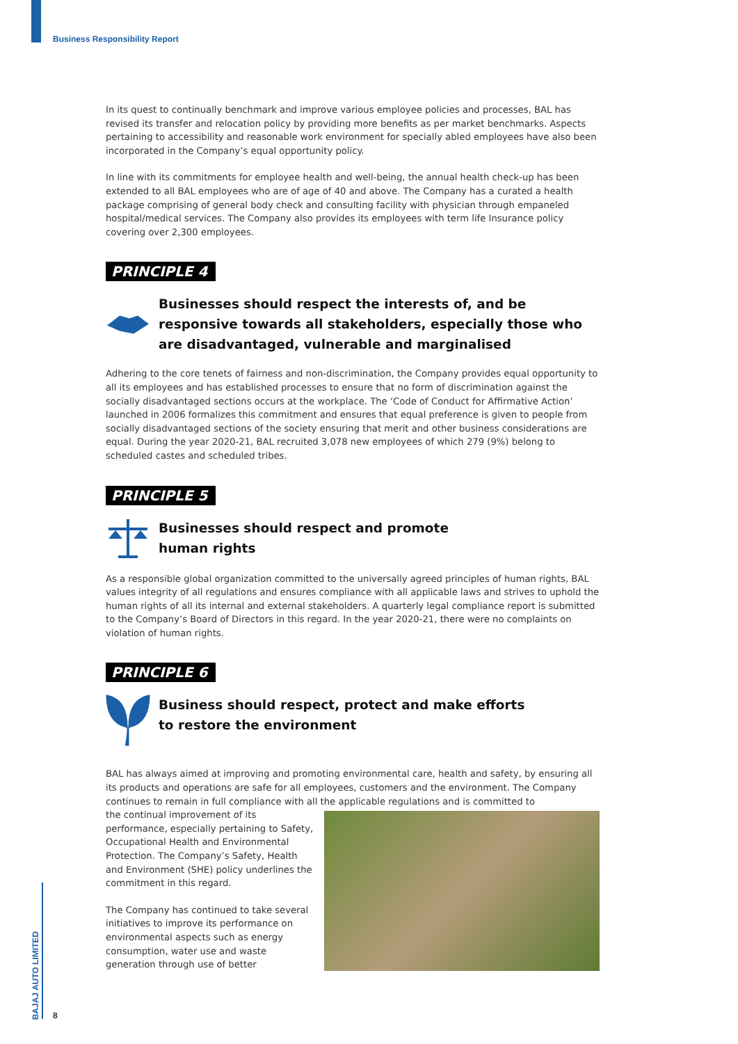Business Responsibility Report
In its quest to continually benchmark and improve various employee policies and processes, BAL has revised its transfer and relocation policy by providing more benefits as per market benchmarks. Aspects pertaining to accessibility and reasonable work environment for specially abled employees have also been incorporated in the Company’s equal opportunity policy.
In line with its commitments for employee health and well-being, the annual health check-up has been extended to all BAL employees who are of age of 40 and above. The Company has a curated a health package comprising of general body check and consulting facility with physician through empaneled hospital/medical services. The Company also provides its employees with term life Insurance policy covering over 2,300 employees.
PRINCIPLE 4
Businesses should respect the interests of, and be responsive towards all stakeholders, especially those who are disadvantaged, vulnerable and marginalised
Adhering to the core tenets of fairness and non-discrimination, the Company provides equal opportunity to all its employees and has established processes to ensure that no form of discrimination against the socially disadvantaged sections occurs at the workplace. The ‘Code of Conduct for Affirmative Action’ launched in 2006 formalizes this commitment and ensures that equal preference is given to people from socially disadvantaged sections of the society ensuring that merit and other business considerations are equal. During the year 2020-21, BAL recruited 3,078 new employees of which 279 (9%) belong to scheduled castes and scheduled tribes.
PRINCIPLE 5
Businesses should respect and promote
human rights
As a responsible global organization committed to the universally agreed principles of human rights, BAL values integrity of all regulations and ensures compliance with all applicable laws and strives to uphold the human rights of all its internal and external stakeholders. A quarterly legal compliance report is submitted to the Company’s Board of Directors in this regard. In the year 2020-21, there were no complaints on violation of human rights.
PRINCIPLE 6
Business should respect, protect and make efforts
to restore the environment
BAL has always aimed at improving and promoting environmental care, health and safety, by ensuring all its products and operations are safe for all employees, customers and the environment. The Company continues to remain in full compliance with all the applicable regulations and is committed to
the continual improvement of its performance, especially pertaining to Safety, Occupational Health and Environmental Protection. The Company’s Safety, Health and Environment (SHE) policy underlines the commitment in this regard.
The Company has continued to take several initiatives to improve its performance on environmental aspects such as energy consumption, water use and waste generation through use of better
BAJAJ AUTO LIMITED
8